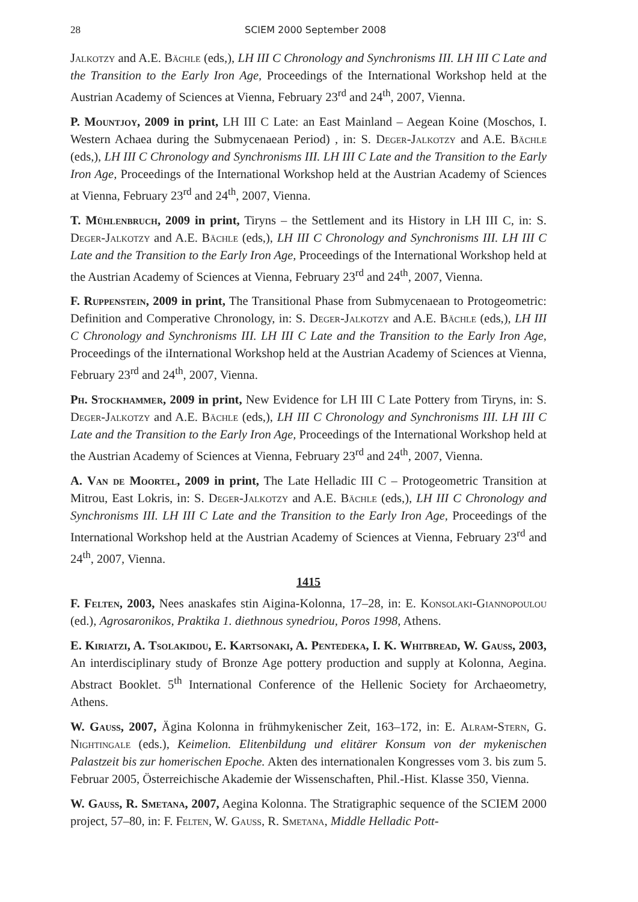28 SCIEM 2000 September 2008
Jalkotzy and A.E. Bächle (eds,), LH III C Chronology and Synchronisms III. LH III C Late and the Transition to the Early Iron Age, Proceedings of the International Workshop held at the Austrian Academy of Sciences at Vienna, February 23<sup>rd</sup> and 24<sup>th</sup>, 2007, Vienna.
P. Mountjoy, 2009 in print, LH III C Late: an East Mainland – Aegean Koine (Moschos, I. Western Achaea during the Submycenaean Period) , in: S. Deger-Jalkotzy and A.E. Bächle (eds,), LH III C Chronology and Synchronisms III. LH III C Late and the Transition to the Early Iron Age, Proceedings of the International Workshop held at the Austrian Academy of Sciences at Vienna, February 23<sup>rd</sup> and 24<sup>th</sup>, 2007, Vienna.
T. Mühlenbruch, 2009 in print, Tiryns – the Settlement and its History in LH III C, in: S. Deger-Jalkotzy and A.E. Bächle (eds,), LH III C Chronology and Synchronisms III. LH III C Late and the Transition to the Early Iron Age, Proceedings of the International Workshop held at the Austrian Academy of Sciences at Vienna, February 23<sup>rd</sup> and 24<sup>th</sup>, 2007, Vienna.
F. Ruppenstein, 2009 in print, The Transitional Phase from Submycenaean to Protogeometric: Definition and Comperative Chronology, in: S. Deger-Jalkotzy and A.E. Bächle (eds,), LH III C Chronology and Synchronisms III. LH III C Late and the Transition to the Early Iron Age, Proceedings of the iInternational Workshop held at the Austrian Academy of Sciences at Vienna, February 23<sup>rd</sup> and 24<sup>th</sup>, 2007, Vienna.
Ph. Stockhammer, 2009 in print, New Evidence for LH III C Late Pottery from Tiryns, in: S. Deger-Jalkotzy and A.E. Bächle (eds,), LH III C Chronology and Synchronisms III. LH III C Late and the Transition to the Early Iron Age, Proceedings of the International Workshop held at the Austrian Academy of Sciences at Vienna, February 23<sup>rd</sup> and 24<sup>th</sup>, 2007, Vienna.
A. Van de Moortel, 2009 in print, The Late Helladic III C – Protogeometric Transition at Mitrou, East Lokris, in: S. Deger-Jalkotzy and A.E. Bächle (eds,), LH III C Chronology and Synchronisms III. LH III C Late and the Transition to the Early Iron Age, Proceedings of the International Workshop held at the Austrian Academy of Sciences at Vienna, February 23<sup>rd</sup> and 24<sup>th</sup>, 2007, Vienna.
1415
F. Felten, 2003, Nees anaskafes stin Aigina-Kolonna, 17–28, in: E. Konsolaki-Giannopoulou (ed.), Agrosaronikos, Praktika 1. diethnous synedriou, Poros 1998, Athens.
E. Kiriatzi, A. Tsolakidou, E. Kartsonaki, A. Pentedeka, I. K. Whitbread, W. Gauss, 2003, An interdisciplinary study of Bronze Age pottery production and supply at Kolonna, Aegina. Abstract Booklet. 5<sup>th</sup> International Conference of the Hellenic Society for Archaeometry, Athens.
W. Gauss, 2007, Ägina Kolonna in frühmykenischer Zeit, 163–172, in: E. Alram-Stern, G. Nightingale (eds.), Keimelion. Elitenbildung und elitärer Konsum von der mykenischen Palastzeit bis zur homerischen Epoche. Akten des internationalen Kongresses vom 3. bis zum 5. Februar 2005, Österreichische Akademie der Wissenschaften, Phil.-Hist. Klasse 350, Vienna.
W. Gauss, R. Smetana, 2007, Aegina Kolonna. The Stratigraphic sequence of the SCIEM 2000 project, 57–80, in: F. Felten, W. Gauß, R. Smetana, Middle Helladic Pott-